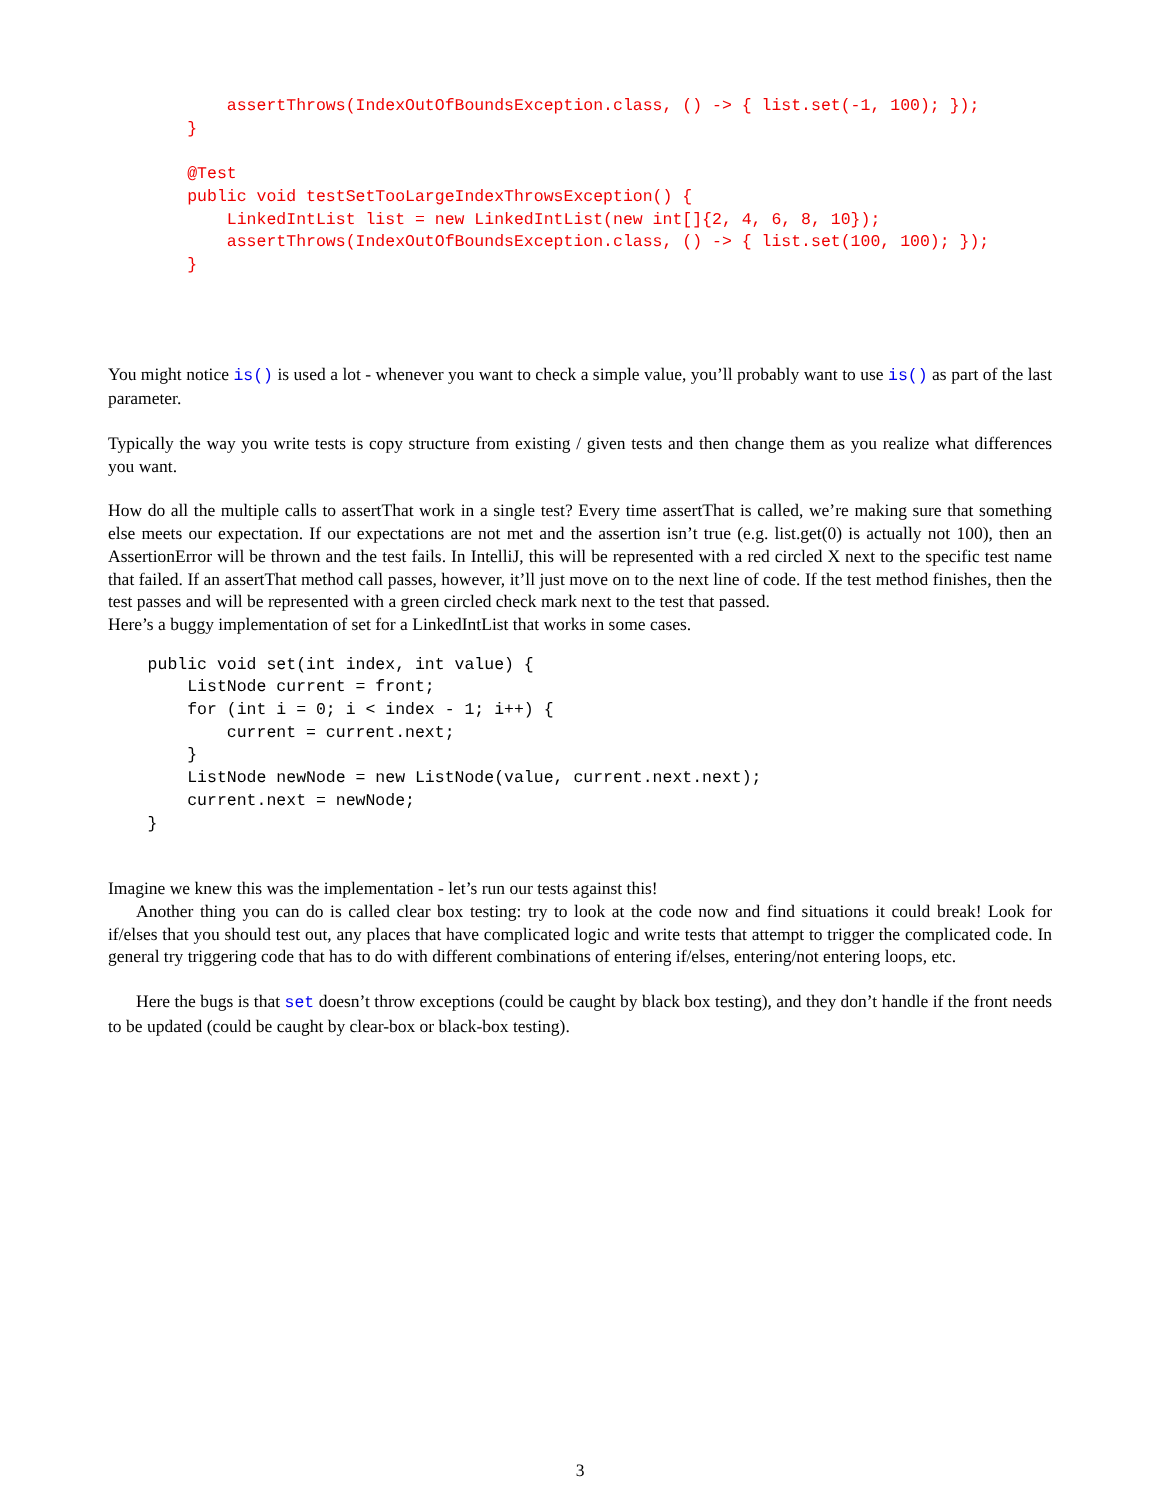assertThrows(IndexOutOfBoundsException.class, () -> { list.set(-1, 100); });
        }

        @Test
        public void testSetTooLargeIndexThrowsException() {
            LinkedIntList list = new LinkedIntList(new int[]{2, 4, 6, 8, 10});
            assertThrows(IndexOutOfBoundsException.class, () -> { list.set(100, 100); });
        }
You might notice is() is used a lot - whenever you want to check a simple value, you’ll probably want to use is() as part of the last parameter.
Typically the way you write tests is copy structure from existing / given tests and then change them as you realize what differences you want.
How do all the multiple calls to assertThat work in a single test? Every time assertThat is called, we’re making sure that something else meets our expectation. If our expectations are not met and the assertion isn’t true (e.g. list.get(0) is actually not 100), then an AssertionError will be thrown and the test fails. In IntelliJ, this will be represented with a red circled X next to the specific test name that failed. If an assertThat method call passes, however, it’ll just move on to the next line of code. If the test method finishes, then the test passes and will be represented with a green circled check mark next to the test that passed.
Here’s a buggy implementation of set for a LinkedIntList that works in some cases.
    public void set(int index, int value) {
        ListNode current = front;
        for (int i = 0; i < index - 1; i++) {
            current = current.next;
        }
        ListNode newNode = new ListNode(value, current.next.next);
        current.next = newNode;
    }
Imagine we knew this was the implementation - let’s run our tests against this!
Another thing you can do is called clear box testing: try to look at the code now and find situations it could break! Look for if/elses that you should test out, any places that have complicated logic and write tests that attempt to trigger the complicated code. In general try triggering code that has to do with different combinations of entering if/elses, entering/not entering loops, etc.
Here the bugs is that set doesn’t throw exceptions (could be caught by black box testing), and they don’t handle if the front needs to be updated (could be caught by clear-box or black-box testing).
3